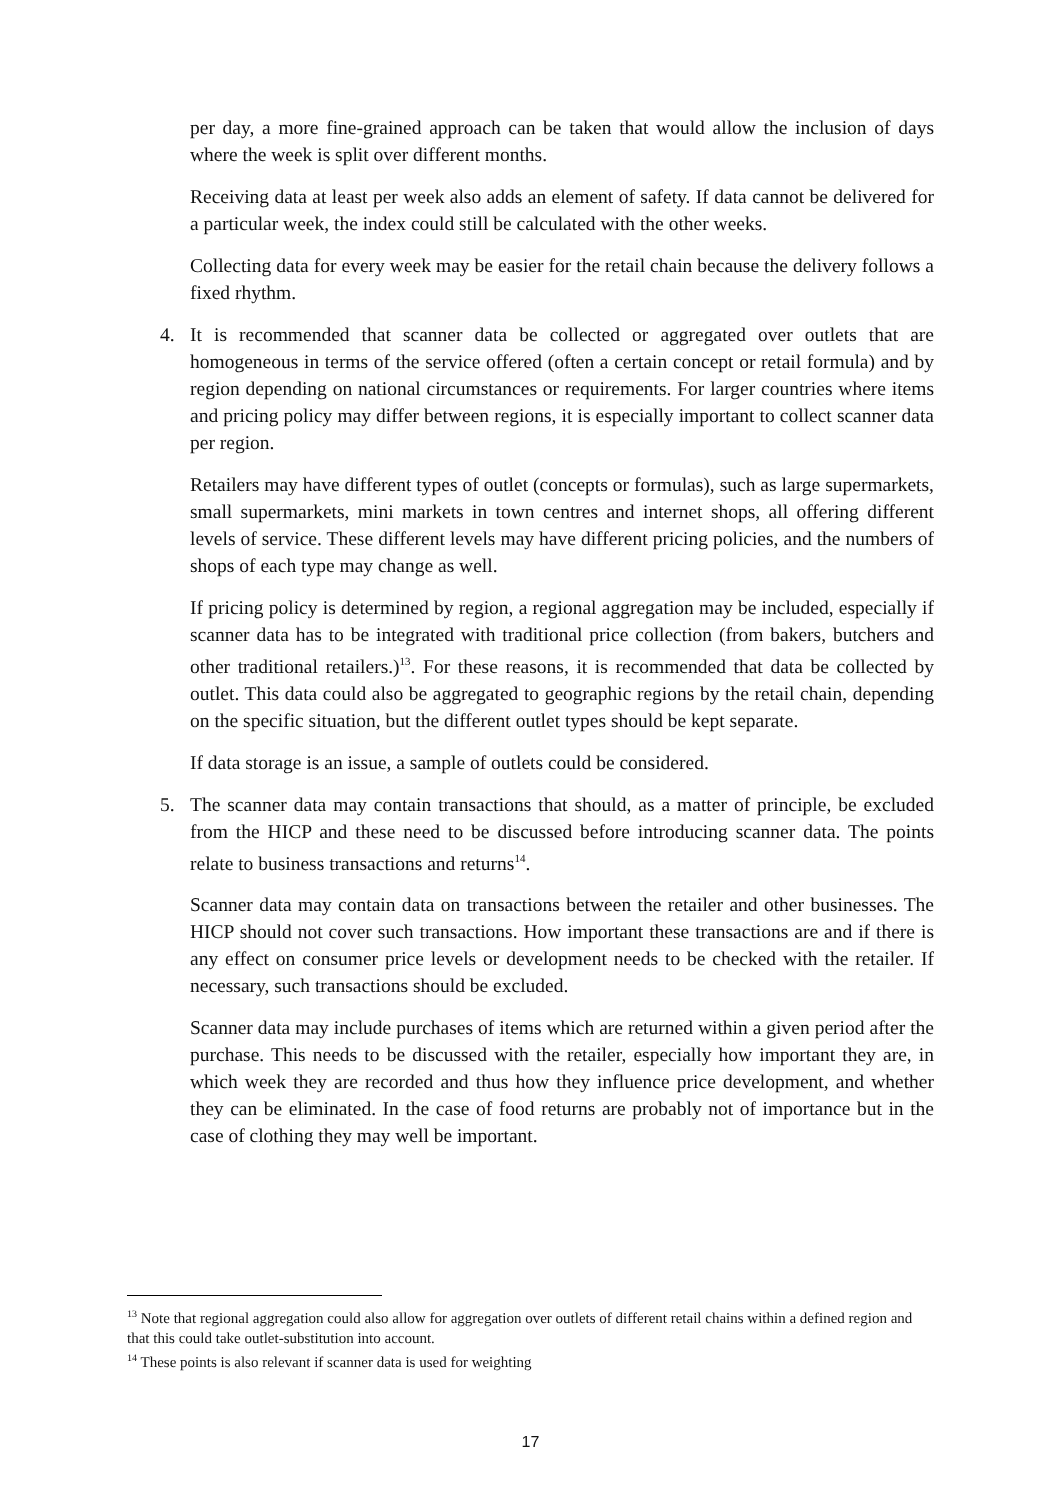per day, a more fine-grained approach can be taken that would allow the inclusion of days where the week is split over different months.
Receiving data at least per week also adds an element of safety. If data cannot be delivered for a particular week, the index could still be calculated with the other weeks.
Collecting data for every week may be easier for the retail chain because the delivery follows a fixed rhythm.
4. It is recommended that scanner data be collected or aggregated over outlets that are homogeneous in terms of the service offered (often a certain concept or retail formula) and by region depending on national circumstances or requirements. For larger countries where items and pricing policy may differ between regions, it is especially important to collect scanner data per region.
Retailers may have different types of outlet (concepts or formulas), such as large supermarkets, small supermarkets, mini markets in town centres and internet shops, all offering different levels of service. These different levels may have different pricing policies, and the numbers of shops of each type may change as well.
If pricing policy is determined by region, a regional aggregation may be included, especially if scanner data has to be integrated with traditional price collection (from bakers, butchers and other traditional retailers.)<sup>13</sup>. For these reasons, it is recommended that data be collected by outlet. This data could also be aggregated to geographic regions by the retail chain, depending on the specific situation, but the different outlet types should be kept separate.
If data storage is an issue, a sample of outlets could be considered.
5. The scanner data may contain transactions that should, as a matter of principle, be excluded from the HICP and these need to be discussed before introducing scanner data. The points relate to business transactions and returns<sup>14</sup>.
Scanner data may contain data on transactions between the retailer and other businesses. The HICP should not cover such transactions. How important these transactions are and if there is any effect on consumer price levels or development needs to be checked with the retailer. If necessary, such transactions should be excluded.
Scanner data may include purchases of items which are returned within a given period after the purchase. This needs to be discussed with the retailer, especially how important they are, in which week they are recorded and thus how they influence price development, and whether they can be eliminated. In the case of food returns are probably not of importance but in the case of clothing they may well be important.
<sup>13</sup> Note that regional aggregation could also allow for aggregation over outlets of different retail chains within a defined region and that this could take outlet-substitution into account.
<sup>14</sup> These points is also relevant if scanner data is used for weighting
17